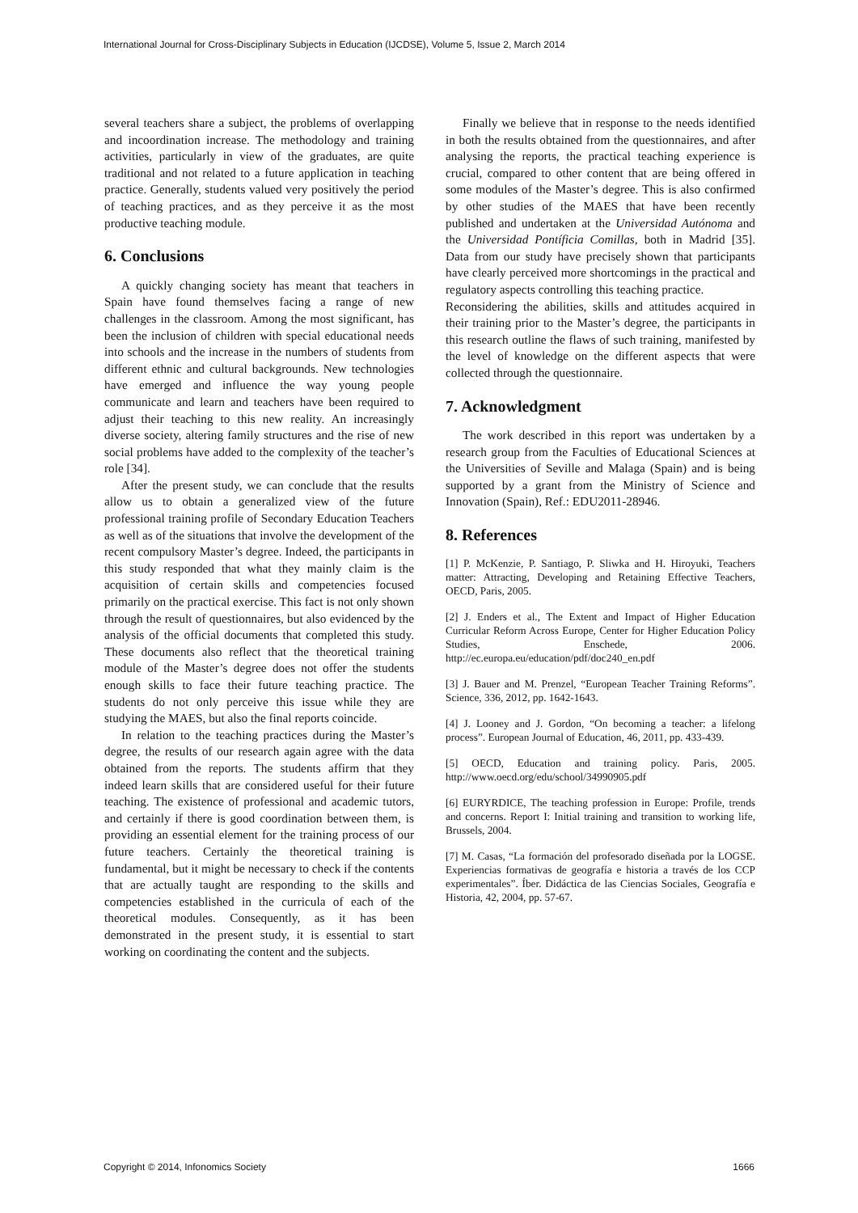International Journal for Cross-Disciplinary Subjects in Education (IJCDSE), Volume 5, Issue 2, March 2014
several teachers share a subject, the problems of overlapping and incoordination increase. The methodology and training activities, particularly in view of the graduates, are quite traditional and not related to a future application in teaching practice. Generally, students valued very positively the period of teaching practices, and as they perceive it as the most productive teaching module.
6. Conclusions
A quickly changing society has meant that teachers in Spain have found themselves facing a range of new challenges in the classroom. Among the most significant, has been the inclusion of children with special educational needs into schools and the increase in the numbers of students from different ethnic and cultural backgrounds. New technologies have emerged and influence the way young people communicate and learn and teachers have been required to adjust their teaching to this new reality. An increasingly diverse society, altering family structures and the rise of new social problems have added to the complexity of the teacher’s role [34].
After the present study, we can conclude that the results allow us to obtain a generalized view of the future professional training profile of Secondary Education Teachers as well as of the situations that involve the development of the recent compulsory Master’s degree. Indeed, the participants in this study responded that what they mainly claim is the acquisition of certain skills and competencies focused primarily on the practical exercise. This fact is not only shown through the result of questionnaires, but also evidenced by the analysis of the official documents that completed this study. These documents also reflect that the theoretical training module of the Master’s degree does not offer the students enough skills to face their future teaching practice. The students do not only perceive this issue while they are studying the MAES, but also the final reports coincide.
In relation to the teaching practices during the Master’s degree, the results of our research again agree with the data obtained from the reports. The students affirm that they indeed learn skills that are considered useful for their future teaching. The existence of professional and academic tutors, and certainly if there is good coordination between them, is providing an essential element for the training process of our future teachers. Certainly the theoretical training is fundamental, but it might be necessary to check if the contents that are actually taught are responding to the skills and competencies established in the curricula of each of the theoretical modules. Consequently, as it has been demonstrated in the present study, it is essential to start working on coordinating the content and the subjects.
Finally we believe that in response to the needs identified in both the results obtained from the questionnaires, and after analysing the reports, the practical teaching experience is crucial, compared to other content that are being offered in some modules of the Master’s degree. This is also confirmed by other studies of the MAES that have been recently published and undertaken at the Universidad Autónoma and the Universidad Pontíficia Comillas, both in Madrid [35]. Data from our study have precisely shown that participants have clearly perceived more shortcomings in the practical and regulatory aspects controlling this teaching practice.
Reconsidering the abilities, skills and attitudes acquired in their training prior to the Master’s degree, the participants in this research outline the flaws of such training, manifested by the level of knowledge on the different aspects that were collected through the questionnaire.
7. Acknowledgment
The work described in this report was undertaken by a research group from the Faculties of Educational Sciences at the Universities of Seville and Malaga (Spain) and is being supported by a grant from the Ministry of Science and Innovation (Spain), Ref.: EDU2011-28946.
8. References
[1] P. McKenzie, P. Santiago, P. Sliwka and H. Hiroyuki, Teachers matter: Attracting, Developing and Retaining Effective Teachers, OECD, Paris, 2005.
[2] J. Enders et al., The Extent and Impact of Higher Education Curricular Reform Across Europe, Center for Higher Education Policy Studies, Enschede, 2006. http://ec.europa.eu/education/pdf/doc240_en.pdf
[3] J. Bauer and M. Prenzel, “European Teacher Training Reforms”. Science, 336, 2012, pp. 1642-1643.
[4] J. Looney and J. Gordon, “On becoming a teacher: a lifelong process”. European Journal of Education, 46, 2011, pp. 433-439.
[5] OECD, Education and training policy. Paris, 2005. http://www.oecd.org/edu/school/34990905.pdf
[6] EURYRDICE, The teaching profession in Europe: Profile, trends and concerns. Report I: Initial training and transition to working life, Brussels, 2004.
[7] M. Casas, “La formación del profesorado diseñada por la LOGSE. Experiencias formativas de geografía e historia a través de los CCP experimentales”. Íber. Didáctica de las Ciencias Sociales, Geografía e Historia, 42, 2004, pp. 57-67.
Copyright © 2014, Infonomics Society 1666